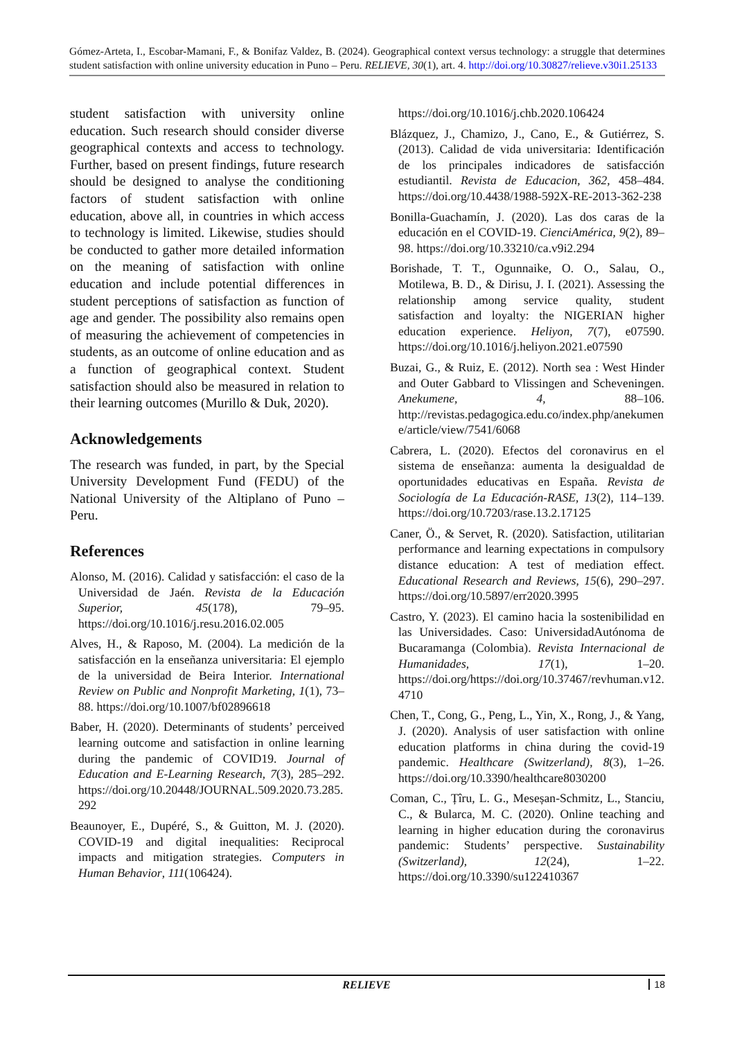Gómez-Arteta, I., Escobar-Mamani, F., & Bonifaz Valdez, B. (2024). Geographical context versus technology: a struggle that determines student satisfaction with online university education in Puno – Peru. RELIEVE, 30(1), art. 4. http://doi.org/10.30827/relieve.v30i1.25133
student satisfaction with university online education. Such research should consider diverse geographical contexts and access to technology. Further, based on present findings, future research should be designed to analyse the conditioning factors of student satisfaction with online education, above all, in countries in which access to technology is limited. Likewise, studies should be conducted to gather more detailed information on the meaning of satisfaction with online education and include potential differences in student perceptions of satisfaction as function of age and gender. The possibility also remains open of measuring the achievement of competencies in students, as an outcome of online education and as a function of geographical context. Student satisfaction should also be measured in relation to their learning outcomes (Murillo & Duk, 2020).
Acknowledgements
The research was funded, in part, by the Special University Development Fund (FEDU) of the National University of the Altiplano of Puno – Peru.
References
Alonso, M. (2016). Calidad y satisfacción: el caso de la Universidad de Jaén. Revista de la Educación Superior, 45(178), 79–95. https://doi.org/10.1016/j.resu.2016.02.005
Alves, H., & Raposo, M. (2004). La medición de la satisfacción en la enseñanza universitaria: El ejemplo de la universidad de Beira Interior. International Review on Public and Nonprofit Marketing, 1(1), 73–88. https://doi.org/10.1007/bf02896618
Baber, H. (2020). Determinants of students’ perceived learning outcome and satisfaction in online learning during the pandemic of COVID19. Journal of Education and E-Learning Research, 7(3), 285–292. https://doi.org/10.20448/JOURNAL.509.2020.73.285.292
Beaunoyer, E., Dupéré, S., & Guitton, M. J. (2020). COVID-19 and digital inequalities: Reciprocal impacts and mitigation strategies. Computers in Human Behavior, 111(106424).
https://doi.org/10.1016/j.chb.2020.106424
Blázquez, J., Chamizo, J., Cano, E., & Gutiérrez, S. (2013). Calidad de vida universitaria: Identificación de los principales indicadores de satisfacción estudiantil. Revista de Educacion, 362, 458–484. https://doi.org/10.4438/1988-592X-RE-2013-362-238
Bonilla-Guachamín, J. (2020). Las dos caras de la educación en el COVID-19. CienciAmérica, 9(2), 89–98. https://doi.org/10.33210/ca.v9i2.294
Borishade, T. T., Ogunnaike, O. O., Salau, O., Motilewa, B. D., & Dirisu, J. I. (2021). Assessing the relationship among service quality, student satisfaction and loyalty: the NIGERIAN higher education experience. Heliyon, 7(7), e07590. https://doi.org/10.1016/j.heliyon.2021.e07590
Buzai, G., & Ruiz, E. (2012). North sea : West Hinder and Outer Gabbard to Vlissingen and Scheveningen. Anekumene, 4, 88–106. http://revistas.pedagogica.edu.co/index.php/anekumene/article/view/7541/6068
Cabrera, L. (2020). Efectos del coronavirus en el sistema de enseñanza: aumenta la desigualdad de oportunidades educativas en España. Revista de Sociología de La Educación-RASE, 13(2), 114–139. https://doi.org/10.7203/rase.13.2.17125
Caner, Ö., & Servet, R. (2020). Satisfaction, utilitarian performance and learning expectations in compulsory distance education: A test of mediation effect. Educational Research and Reviews, 15(6), 290–297. https://doi.org/10.5897/err2020.3995
Castro, Y. (2023). El camino hacia la sostenibilidad en las Universidades. Caso: UniversidadAutónoma de Bucaramanga (Colombia). Revista Internacional de Humanidades, 17(1), 1–20. https://doi.org/https://doi.org/10.37467/revhuman.v12.4710
Chen, T., Cong, G., Peng, L., Yin, X., Rong, J., & Yang, J. (2020). Analysis of user satisfaction with online education platforms in china during the covid-19 pandemic. Healthcare (Switzerland), 8(3), 1–26. https://doi.org/10.3390/healthcare8030200
Coman, C., Țîru, L. G., Meseșan-Schmitz, L., Stanciu, C., & Bularca, M. C. (2020). Online teaching and learning in higher education during the coronavirus pandemic: Students’ perspective. Sustainability (Switzerland), 12(24), 1–22. https://doi.org/10.3390/su122410367
RELIEVE 18